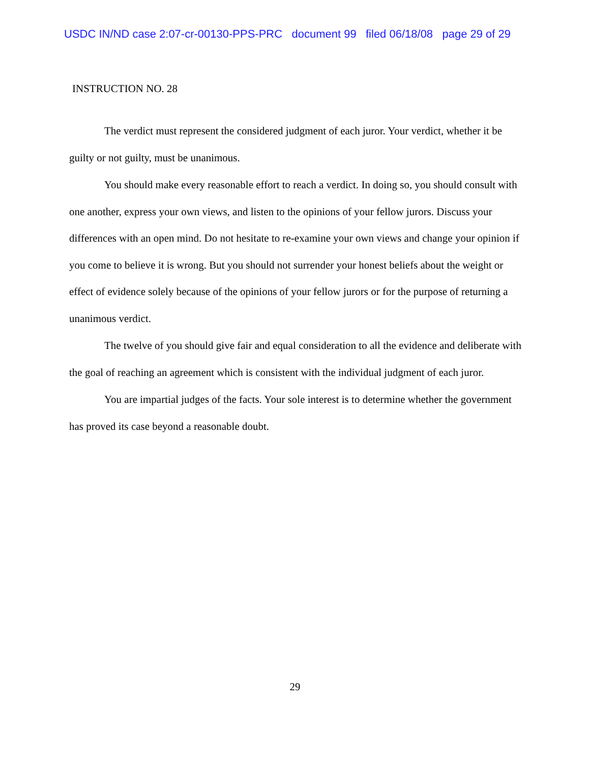USDC IN/ND case 2:07-cr-00130-PPS-PRC document 99 filed 06/18/08 page 29 of 29
INSTRUCTION NO. 28
The verdict must represent the considered judgment of each juror. Your verdict, whether it be guilty or not guilty, must be unanimous.
You should make every reasonable effort to reach a verdict. In doing so, you should consult with one another, express your own views, and listen to the opinions of your fellow jurors. Discuss your differences with an open mind. Do not hesitate to re-examine your own views and change your opinion if you come to believe it is wrong. But you should not surrender your honest beliefs about the weight or effect of evidence solely because of the opinions of your fellow jurors or for the purpose of returning a unanimous verdict.
The twelve of you should give fair and equal consideration to all the evidence and deliberate with the goal of reaching an agreement which is consistent with the individual judgment of each juror.
You are impartial judges of the facts. Your sole interest is to determine whether the government has proved its case beyond a reasonable doubt.
29